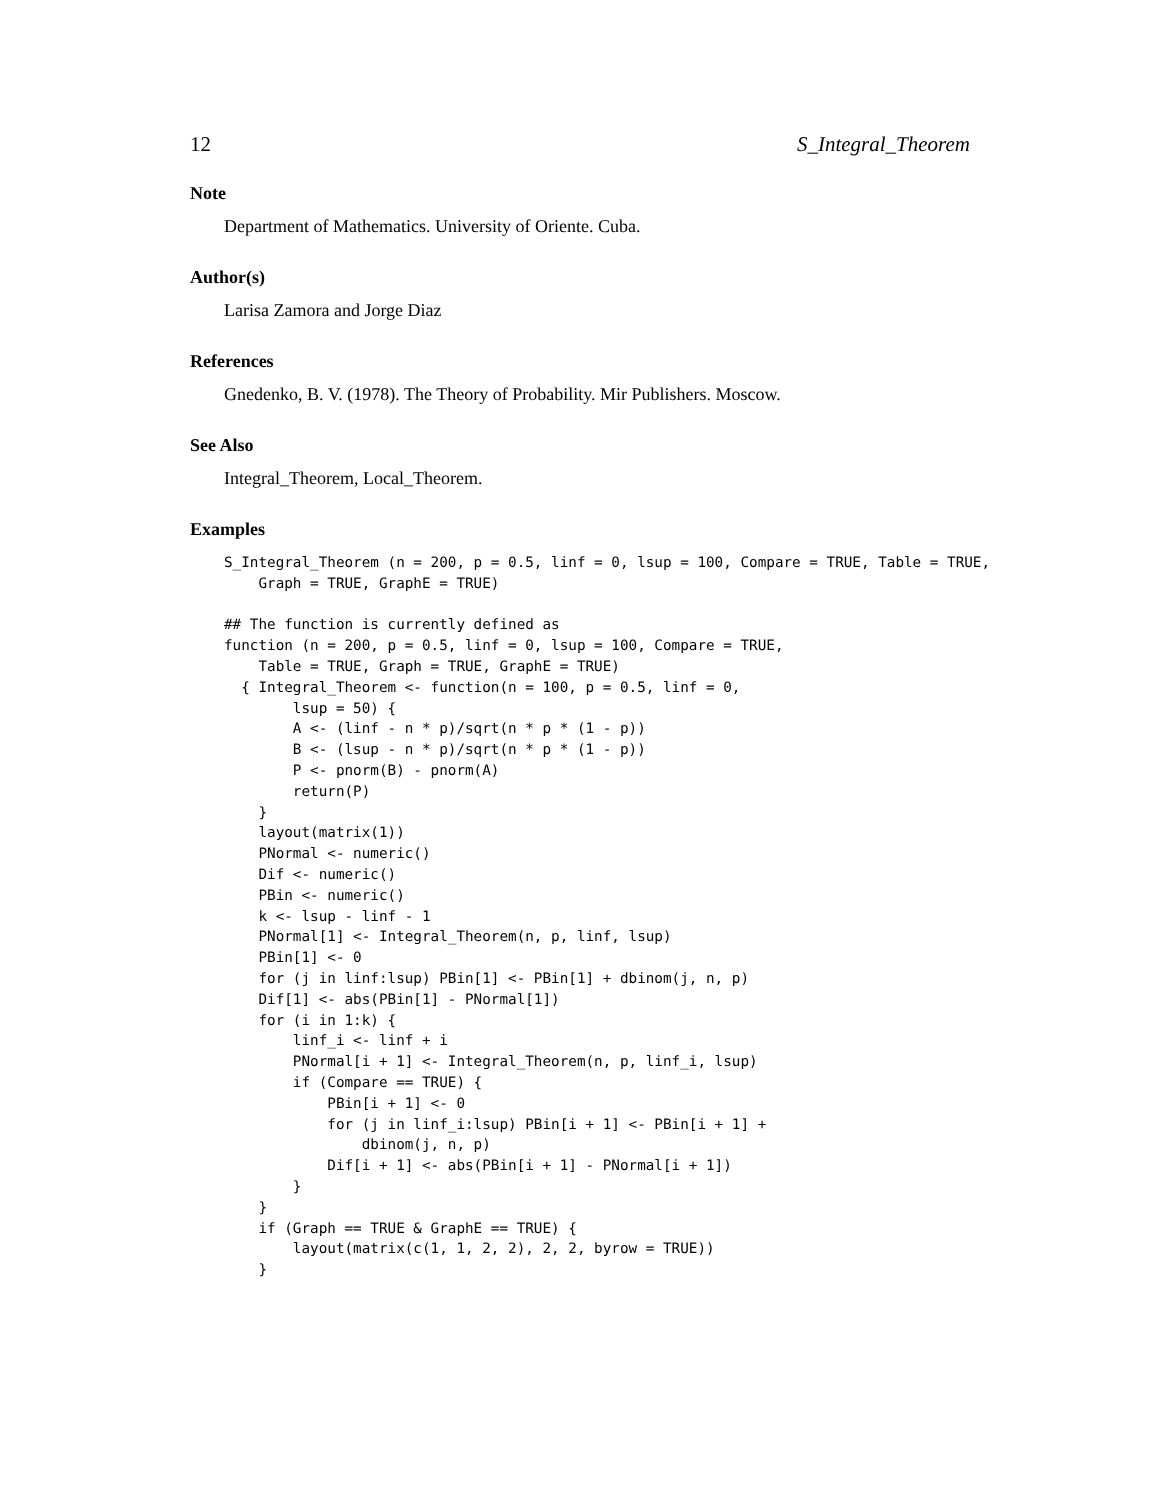12 S_Integral_Theorem
Note
Department of Mathematics. University of Oriente. Cuba.
Author(s)
Larisa Zamora and Jorge Diaz
References
Gnedenko, B. V. (1978). The Theory of Probability. Mir Publishers. Moscow.
See Also
Integral_Theorem, Local_Theorem.
Examples
S_Integral_Theorem (n = 200, p = 0.5, linf = 0, lsup = 100, Compare = TRUE, Table = TRUE,
    Graph = TRUE, GraphE = TRUE)

## The function is currently defined as
function (n = 200, p = 0.5, linf = 0, lsup = 100, Compare = TRUE,
    Table = TRUE, Graph = TRUE, GraphE = TRUE)
  { Integral_Theorem <- function(n = 100, p = 0.5, linf = 0,
        lsup = 50) {
        A <- (linf - n * p)/sqrt(n * p * (1 - p))
        B <- (lsup - n * p)/sqrt(n * p * (1 - p))
        P <- pnorm(B) - pnorm(A)
        return(P)
    }
    layout(matrix(1))
    PNormal <- numeric()
    Dif <- numeric()
    PBin <- numeric()
    k <- lsup - linf - 1
    PNormal[1] <- Integral_Theorem(n, p, linf, lsup)
    PBin[1] <- 0
    for (j in linf:lsup) PBin[1] <- PBin[1] + dbinom(j, n, p)
    Dif[1] <- abs(PBin[1] - PNormal[1])
    for (i in 1:k) {
        linf_i <- linf + i
        PNormal[i + 1] <- Integral_Theorem(n, p, linf_i, lsup)
        if (Compare == TRUE) {
            PBin[i + 1] <- 0
            for (j in linf_i:lsup) PBin[i + 1] <- PBin[i + 1] +
                dbinom(j, n, p)
            Dif[i + 1] <- abs(PBin[i + 1] - PNormal[i + 1])
        }
    }
    if (Graph == TRUE & GraphE == TRUE) {
        layout(matrix(c(1, 1, 2, 2), 2, 2, byrow = TRUE))
    }